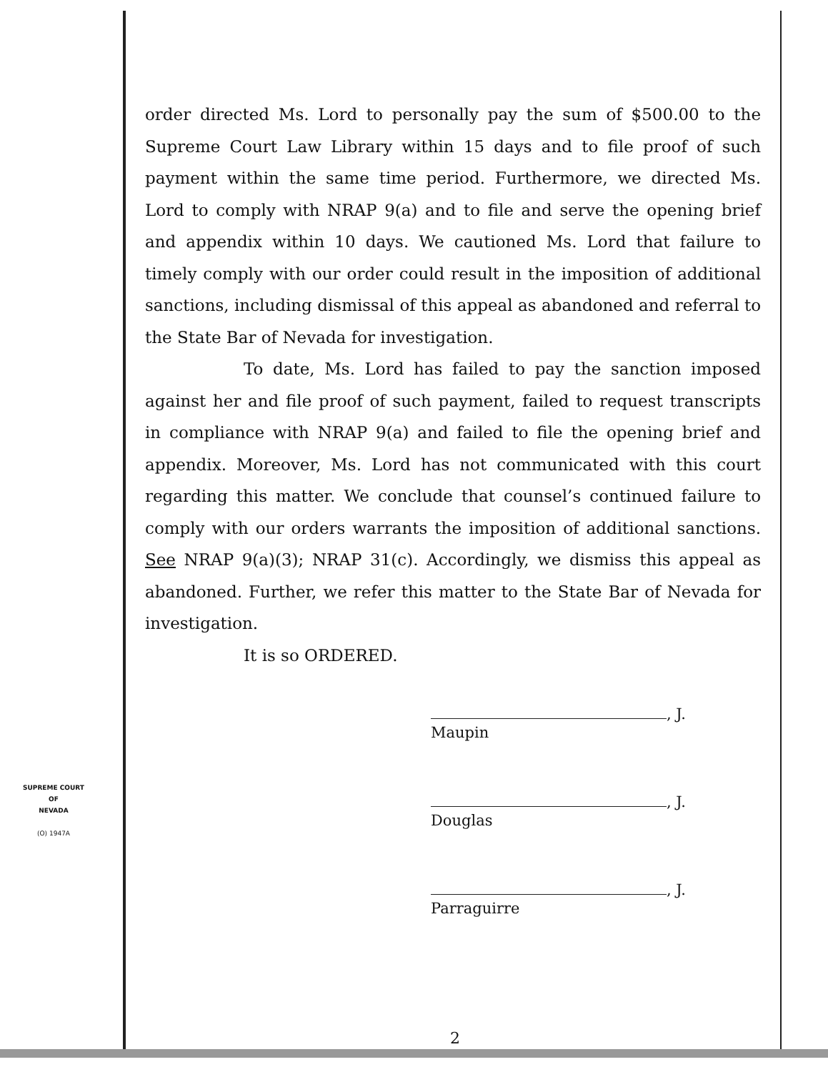order directed Ms. Lord to personally pay the sum of $500.00 to the Supreme Court Law Library within 15 days and to file proof of such payment within the same time period. Furthermore, we directed Ms. Lord to comply with NRAP 9(a) and to file and serve the opening brief and appendix within 10 days. We cautioned Ms. Lord that failure to timely comply with our order could result in the imposition of additional sanctions, including dismissal of this appeal as abandoned and referral to the State Bar of Nevada for investigation.
To date, Ms. Lord has failed to pay the sanction imposed against her and file proof of such payment, failed to request transcripts in compliance with NRAP 9(a) and failed to file the opening brief and appendix. Moreover, Ms. Lord has not communicated with this court regarding this matter. We conclude that counsel’s continued failure to comply with our orders warrants the imposition of additional sanctions. See NRAP 9(a)(3); NRAP 31(c). Accordingly, we dismiss this appeal as abandoned. Further, we refer this matter to the State Bar of Nevada for investigation.
It is so ORDERED.
, J.
Maupin
, J.
Douglas
, J.
Parraguirre
SUPREME COURT
OF
NEVADA
(O) 1947A
2